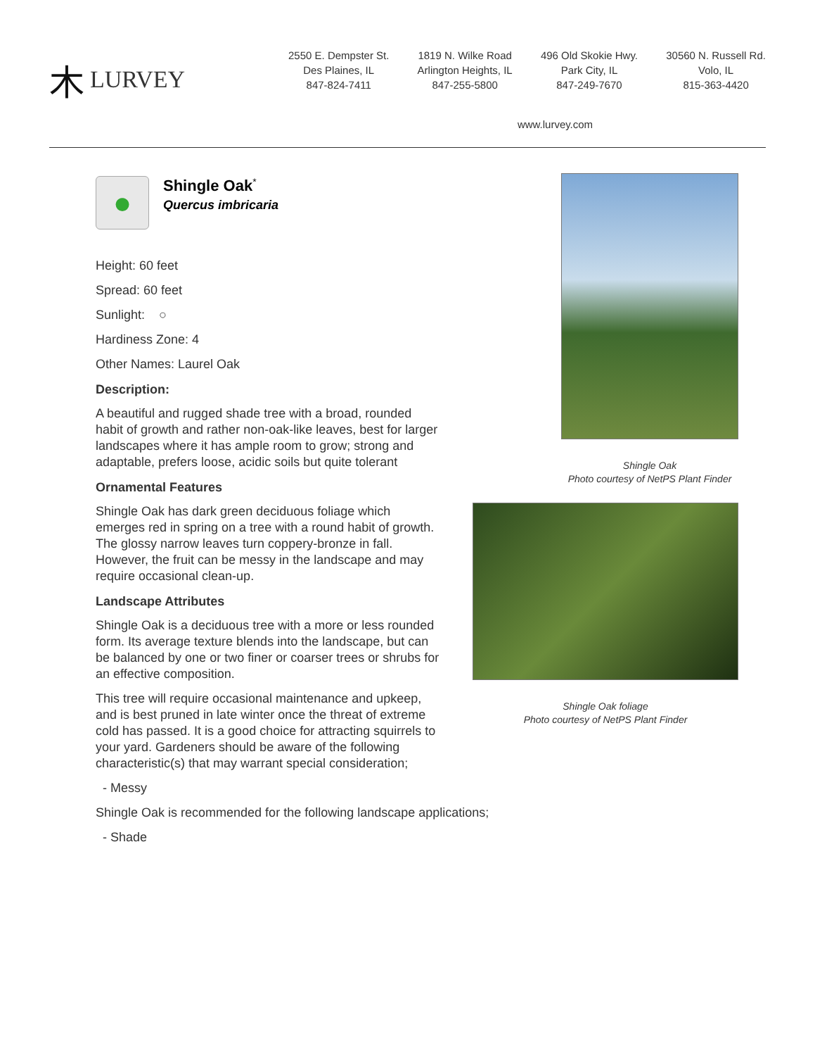⽊ LURVEY
2550 E. Dempster St.
Des Plaines, IL
847-824-7411
1819 N. Wilke Road
Arlington Heights, IL
847-255-5800
496 Old Skokie Hwy.
Park City, IL
847-249-7670
30560 N. Russell Rd.
Volo, IL
815-363-4420
www.lurvey.com
●
Shingle Oak<sup>*</sup>
Quercus imbricaria
Height: 60 feet
Spread: 60 feet
Sunlight: ○
Hardiness Zone: 4
Other Names: Laurel Oak
Description:
A beautiful and rugged shade tree with a broad, rounded habit of growth and rather non-oak-like leaves, best for larger landscapes where it has ample room to grow; strong and adaptable, prefers loose, acidic soils but quite tolerant
Ornamental Features
Shingle Oak has dark green deciduous foliage which emerges red in spring on a tree with a round habit of growth. The glossy narrow leaves turn coppery-bronze in fall. However, the fruit can be messy in the landscape and may require occasional clean-up.
Landscape Attributes
Shingle Oak is a deciduous tree with a more or less rounded form. Its average texture blends into the landscape, but can be balanced by one or two finer or coarser trees or shrubs for an effective composition.
This tree will require occasional maintenance and upkeep, and is best pruned in late winter once the threat of extreme cold has passed. It is a good choice for attracting squirrels to your yard. Gardeners should be aware of the following characteristic(s) that may warrant special consideration;
- Messy
Shingle Oak is recommended for the following landscape applications;
- Shade
Shingle Oak
Photo courtesy of NetPS Plant Finder
Shingle Oak foliage
Photo courtesy of NetPS Plant Finder